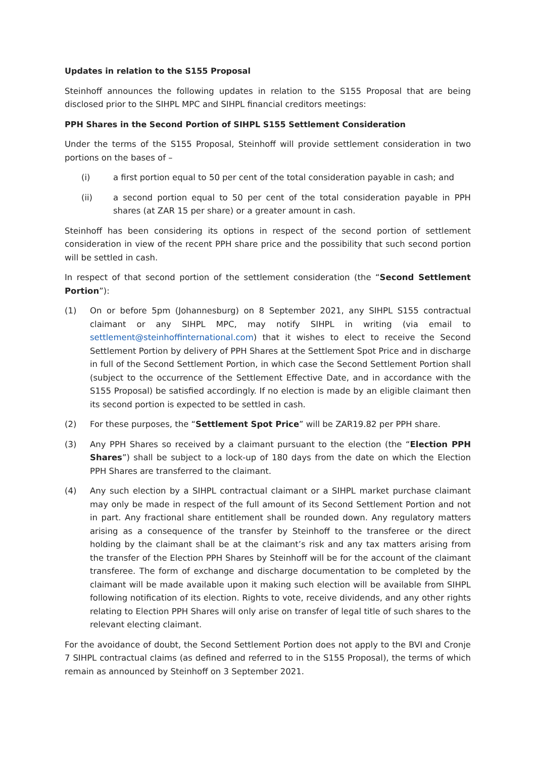Updates in relation to the S155 Proposal
Steinhoff announces the following updates in relation to the S155 Proposal that are being disclosed prior to the SIHPL MPC and SIHPL financial creditors meetings:
PPH Shares in the Second Portion of SIHPL S155 Settlement Consideration
Under the terms of the S155 Proposal, Steinhoff will provide settlement consideration in two portions on the bases of –
(i) a first portion equal to 50 per cent of the total consideration payable in cash; and
(ii) a second portion equal to 50 per cent of the total consideration payable in PPH shares (at ZAR 15 per share) or a greater amount in cash.
Steinhoff has been considering its options in respect of the second portion of settlement consideration in view of the recent PPH share price and the possibility that such second portion will be settled in cash.
In respect of that second portion of the settlement consideration (the “Second Settlement Portion”):
(1) On or before 5pm (Johannesburg) on 8 September 2021, any SIHPL S155 contractual claimant or any SIHPL MPC, may notify SIHPL in writing (via email to settlement@steinhoffinternational.com) that it wishes to elect to receive the Second Settlement Portion by delivery of PPH Shares at the Settlement Spot Price and in discharge in full of the Second Settlement Portion, in which case the Second Settlement Portion shall (subject to the occurrence of the Settlement Effective Date, and in accordance with the S155 Proposal) be satisfied accordingly. If no election is made by an eligible claimant then its second portion is expected to be settled in cash.
(2) For these purposes, the “Settlement Spot Price” will be ZAR19.82 per PPH share.
(3) Any PPH Shares so received by a claimant pursuant to the election (the “Election PPH Shares”) shall be subject to a lock-up of 180 days from the date on which the Election PPH Shares are transferred to the claimant.
(4) Any such election by a SIHPL contractual claimant or a SIHPL market purchase claimant may only be made in respect of the full amount of its Second Settlement Portion and not in part. Any fractional share entitlement shall be rounded down. Any regulatory matters arising as a consequence of the transfer by Steinhoff to the transferee or the direct holding by the claimant shall be at the claimant’s risk and any tax matters arising from the transfer of the Election PPH Shares by Steinhoff will be for the account of the claimant transferee. The form of exchange and discharge documentation to be completed by the claimant will be made available upon it making such election will be available from SIHPL following notification of its election. Rights to vote, receive dividends, and any other rights relating to Election PPH Shares will only arise on transfer of legal title of such shares to the relevant electing claimant.
For the avoidance of doubt, the Second Settlement Portion does not apply to the BVI and Cronje 7 SIHPL contractual claims (as defined and referred to in the S155 Proposal), the terms of which remain as announced by Steinhoff on 3 September 2021.